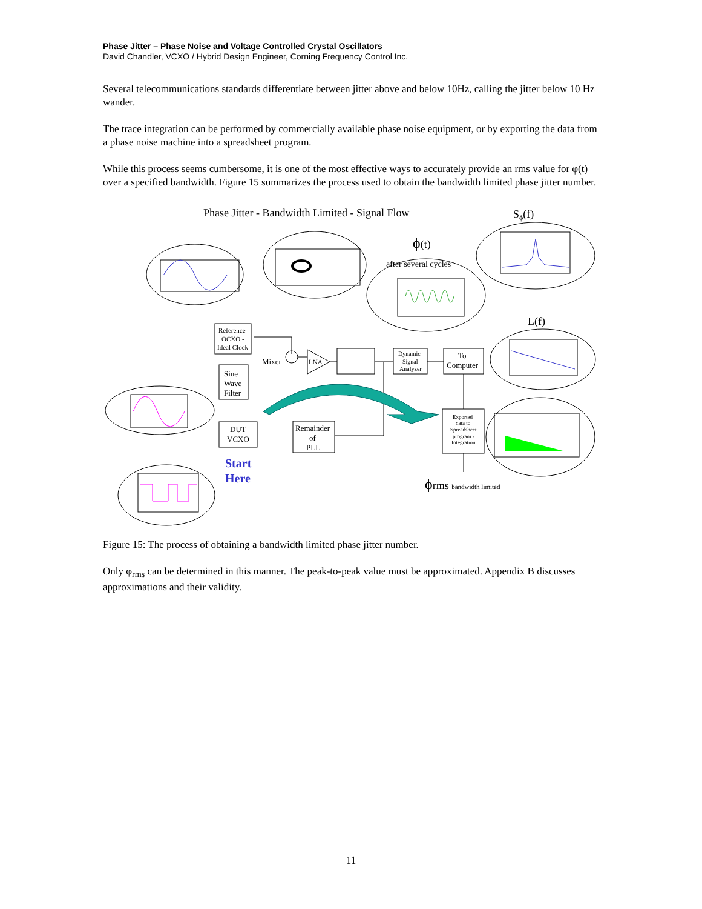Phase Jitter – Phase Noise and Voltage Controlled Crystal Oscillators
David Chandler, VCXO / Hybrid Design Engineer, Corning Frequency Control Inc.
Several telecommunications standards differentiate between jitter above and below 10Hz, calling the jitter below 10 Hz wander.
The trace integration can be performed by commercially available phase noise equipment, or by exporting the data from a phase noise machine into a spreadsheet program.
While this process seems cumbersome, it is one of the most effective ways to accurately provide an rms value for φ(t) over a specified bandwidth. Figure 15 summarizes the process used to obtain the bandwidth limited phase jitter number.
Phase Jitter - Bandwidth Limited - Signal Flow
Sϕ(f)
ϕ(t)
after several cycles
L(f)
Reference
OCXO -
Ideal Clock
Mixer
LNA
Dynamic
Signal
Analyzer
To
Computer
Sine
Wave
Filter
DUT
VCXO
Remainder
of
PLL
Exported
data to
Spreadsheet
program -
Integration
Start
Here
ϕrms bandwidth limited
Figure 15: The process of obtaining a bandwidth limited phase jitter number.
Only φ<sub>rms</sub> can be determined in this manner. The peak-to-peak value must be approximated. Appendix B discusses approximations and their validity.
11